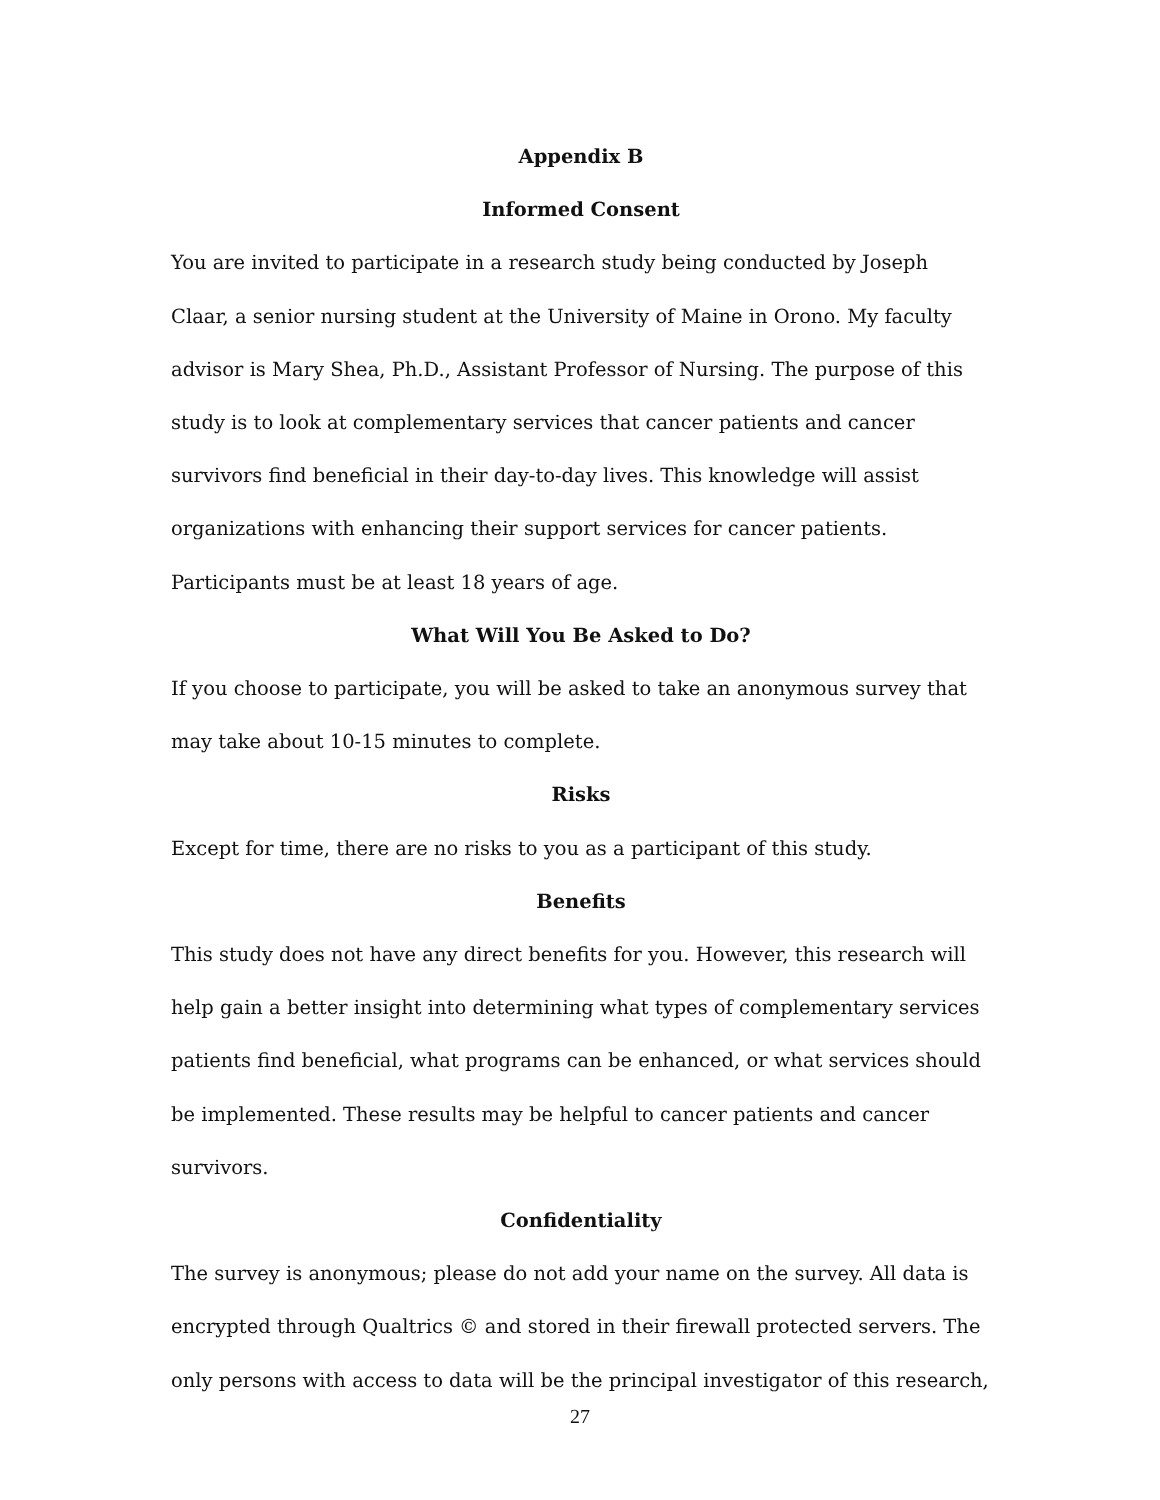Appendix B
Informed Consent
You are invited to participate in a research study being conducted by Joseph Claar, a senior nursing student at the University of Maine in Orono. My faculty advisor is Mary Shea, Ph.D., Assistant Professor of Nursing. The purpose of this study is to look at complementary services that cancer patients and cancer survivors find beneficial in their day-to-day lives. This knowledge will assist organizations with enhancing their support services for cancer patients. Participants must be at least 18 years of age.
What Will You Be Asked to Do?
If you choose to participate, you will be asked to take an anonymous survey that may take about 10-15 minutes to complete.
Risks
Except for time, there are no risks to you as a participant of this study.
Benefits
This study does not have any direct benefits for you. However, this research will help gain a better insight into determining what types of complementary services patients find beneficial, what programs can be enhanced, or what services should be implemented. These results may be helpful to cancer patients and cancer survivors.
Confidentiality
The survey is anonymous; please do not add your name on the survey. All data is encrypted through Qualtrics © and stored in their firewall protected servers. The only persons with access to data will be the principal investigator of this research,
27